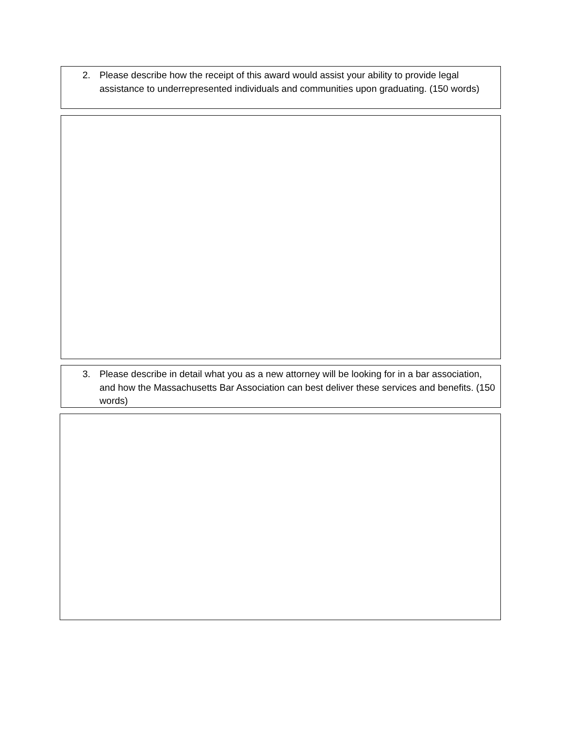2. Please describe how the receipt of this award would assist your ability to provide legal assistance to underrepresented individuals and communities upon graduating. (150 words)
3. Please describe in detail what you as a new attorney will be looking for in a bar association, and how the Massachusetts Bar Association can best deliver these services and benefits. (150 words)